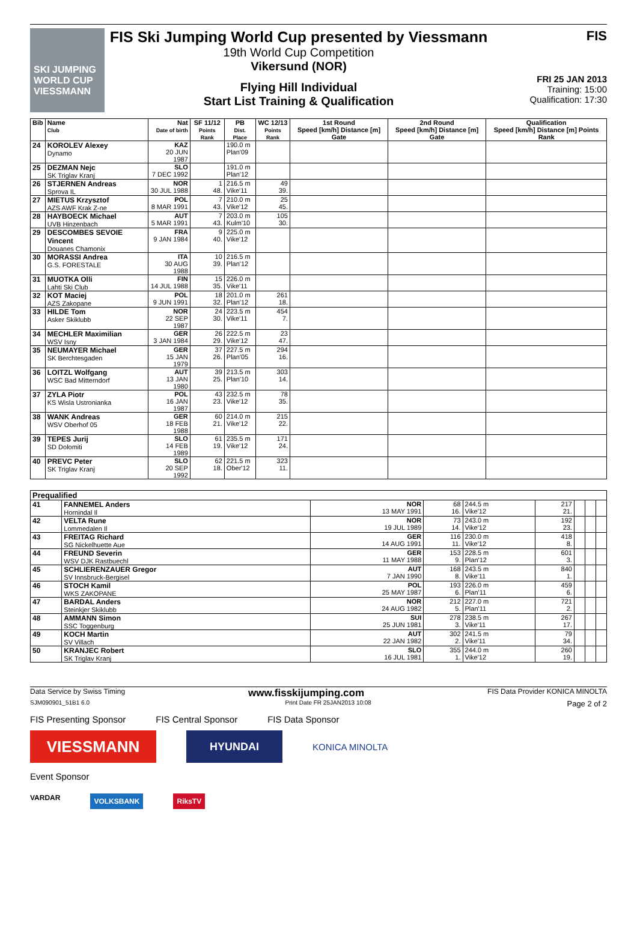SKI JUMPING WORLD CUP
VIESSMANN
FIS Ski Jumping World Cup presented by Viessmann
19th World Cup Competition
Vikersund (NOR)
Flying Hill Individual
Start List Training & Qualification
FIS
FRI 25 JAN 2013
Training: 15:00
Qualification: 17:30
| Bib | Name Club | Nat Date of birth | SF 11/12 Points Rank | PB Dist. Place | WC 12/13 Points Rank | 1st Round Speed [km/h] Distance [m] Gate | 2nd Round Speed [km/h] Distance [m] Gate | Qualification Speed [km/h] Distance [m] Points Rank |
| --- | --- | --- | --- | --- | --- | --- | --- | --- |
| 24 | KOROLEV Alexey Dynamo | KAZ 20 JUN 1987 | | 190.0 m Plan'09 | | | | |
| 25 | DEZMAN Nejc SK Triglav Kranj | SLO 7 DEC 1992 | | 191.0 m Plan'12 | | | | |
| 26 | STJERNEN Andreas Sprova IL | NOR 30 JUL 1988 | 1 48. | 216.5 m Vike'11 | 49 39. | | | |
| 27 | MIETUS Krzysztof AZS AWF Krak Z-ne | POL 8 MAR 1991 | 7 43. | 210.0 m Vike'12 | 25 45. | | | |
| 28 | HAYBOECK Michael UVB Hinzenbach | AUT 5 MAR 1991 | 7 43. | 203.0 m Kulm'10 | 105 30. | | | |
| 29 | DESCOMBES SEVOIE Vincent Douanes Chamonix | FRA 9 JAN 1984 | 9 40. | 225.0 m Vike'12 | | | | |
| 30 | MORASSI Andrea G.S. FORESTALE | ITA 30 AUG 1988 | 10 39. | 216.5 m Plan'12 | | | | |
| 31 | MUOTKA Olli Lahti Ski Club | FIN 14 JUL 1988 | 15 35. | 226.0 m Vike'11 | | | | |
| 32 | KOT Maciej AZS Zakopane | POL 9 JUN 1991 | 18 32. | 201.0 m Plan'12 | 261 18. | | | |
| 33 | HILDE Tom Asker Skiklubb | NOR 22 SEP 1987 | 24 30. | 223.5 m Vike'11 | 454 7. | | | |
| 34 | MECHLER Maximilian WSV Isny | GER 3 JAN 1984 | 26 29. | 222.5 m Vike'12 | 23 47. | | | |
| 35 | NEUMAYER Michael SK Berchtesgaden | GER 15 JAN 1979 | 37 26. | 227.5 m Plan'05 | 294 16. | | | |
| 36 | LOITZL Wolfgang WSC Bad Mitterndorf | AUT 13 JAN 1980 | 39 25. | 213.5 m Plan'10 | 303 14. | | | |
| 37 | ZYLA Piotr KS Wisla Ustronianka | POL 16 JAN 1987 | 43 23. | 232.5 m Vike'12 | 78 35. | | | |
| 38 | WANK Andreas WSV Oberhof 05 | GER 18 FEB 1988 | 60 21. | 214.0 m Vike'12 | 215 22. | | | |
| 39 | TEPES Jurij SD Dolomiti | SLO 14 FEB 1989 | 61 19. | 235.5 m Vike'12 | 171 24. | | | |
| 40 | PREVC Peter SK Triglav Kranj | SLO 20 SEP 1992 | 62 18. | 221.5 m Ober'12 | 323 11. | | | |
| Prequalified | | | | | | | | |
| --- | --- | --- | --- | --- | --- | --- | --- | --- |
| 41 | FANNEMEL Anders Hornindal Il | NOR 13 MAY 1991 | 68 16. | 244.5 m Vike'12 | 217 21. | | | |
| 42 | VELTA Rune Lommedalen Il | NOR 19 JUL 1989 | 73 14. | 243.0 m Vike'12 | 192 23. | | | |
| 43 | FREITAG Richard SG Nickelhuette Aue | GER 14 AUG 1991 | 116 11. | 230.0 m Vike'12 | 418 8. | | | |
| 44 | FREUND Severin WSV DJK Rastbuechl | GER 11 MAY 1988 | 153 9. | 228.5 m Plan'12 | 601 3. | | | |
| 45 | SCHLIERENZAUER Gregor SV Innsbruck-Bergisel | AUT 7 JAN 1990 | 168 8. | 243.5 m Vike'11 | 840 1. | | | |
| 46 | STOCH Kamil WKS ZAKOPANE | POL 25 MAY 1987 | 193 6. | 226.0 m Plan'11 | 459 6. | | | |
| 47 | BARDAL Anders Steinkjer Skiklubb | NOR 24 AUG 1982 | 212 5. | 227.0 m Plan'11 | 721 2. | | | |
| 48 | AMMANN Simon SSC Toggenburg | SUI 25 JUN 1981 | 278 3. | 238.5 m Vike'11 | 267 17. | | | |
| 49 | KOCH Martin SV Villach | AUT 22 JAN 1982 | 302 2. | 241.5 m Vike'11 | 79 34. | | | |
| 50 | KRANJEC Robert SK Triglav Kranj | SLO 16 JUL 1981 | 355 1. | 244.0 m Vike'12 | 260 19. | | | |
Data Service by Swiss Timing www.fisskijumping.com FIS Data Provider KONICA MINOLTA
SJM090901_51B1 6.0 Print Date FR 25JAN2013 10:08 Page 2 of 2
FIS Presenting Sponsor FIS Central Sponsor FIS Data Sponsor
VIESSMANN
HYUNDAI
KONICA MINOLTA
Event Sponsor
VARDAR VOLKSBANK RiksTV